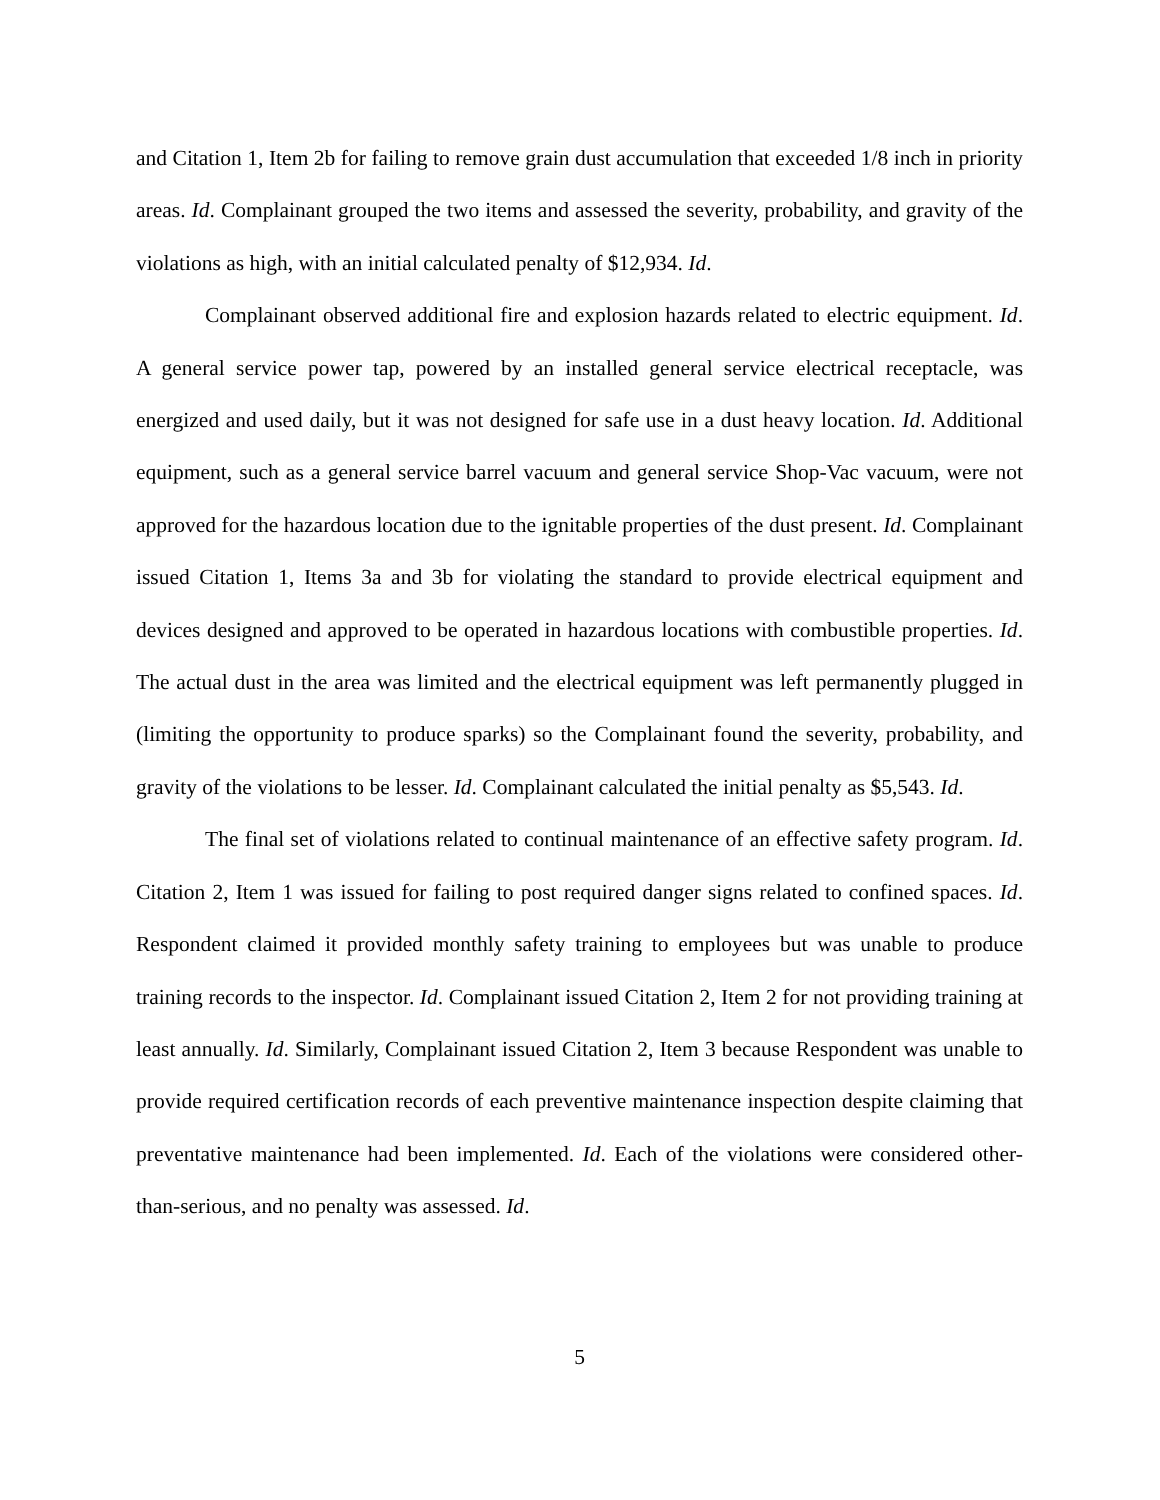and Citation 1, Item 2b for failing to remove grain dust accumulation that exceeded 1/8 inch in priority areas. Id. Complainant grouped the two items and assessed the severity, probability, and gravity of the violations as high, with an initial calculated penalty of $12,934. Id.
Complainant observed additional fire and explosion hazards related to electric equipment. Id. A general service power tap, powered by an installed general service electrical receptacle, was energized and used daily, but it was not designed for safe use in a dust heavy location. Id. Additional equipment, such as a general service barrel vacuum and general service Shop-Vac vacuum, were not approved for the hazardous location due to the ignitable properties of the dust present. Id. Complainant issued Citation 1, Items 3a and 3b for violating the standard to provide electrical equipment and devices designed and approved to be operated in hazardous locations with combustible properties. Id. The actual dust in the area was limited and the electrical equipment was left permanently plugged in (limiting the opportunity to produce sparks) so the Complainant found the severity, probability, and gravity of the violations to be lesser. Id. Complainant calculated the initial penalty as $5,543. Id.
The final set of violations related to continual maintenance of an effective safety program. Id. Citation 2, Item 1 was issued for failing to post required danger signs related to confined spaces. Id. Respondent claimed it provided monthly safety training to employees but was unable to produce training records to the inspector. Id. Complainant issued Citation 2, Item 2 for not providing training at least annually. Id. Similarly, Complainant issued Citation 2, Item 3 because Respondent was unable to provide required certification records of each preventive maintenance inspection despite claiming that preventative maintenance had been implemented. Id. Each of the violations were considered other-than-serious, and no penalty was assessed. Id.
5